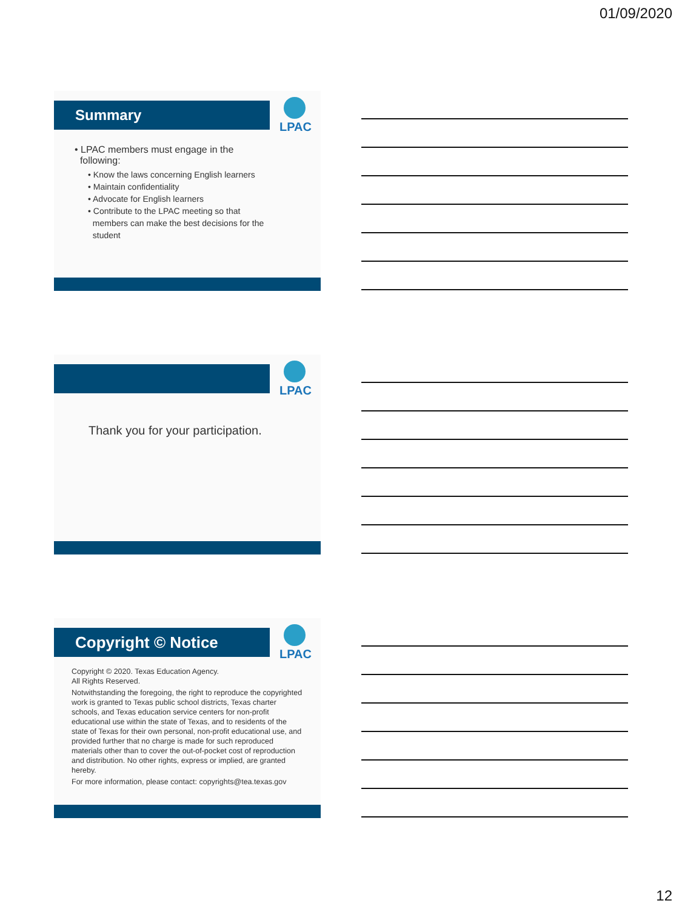01/09/2020
Summary
LPAC
• LPAC members must engage in the
following:
• Know the laws concerning English learners
• Maintain confidentiality
• Advocate for English learners
• Contribute to the LPAC meeting so that
members can make the best decisions for the
student
LPAC
Thank you for your participation.
Copyright © Notice
LPAC
Copyright © 2020. Texas Education Agency.
All Rights Reserved.
Notwithstanding the foregoing, the right to reproduce the copyrighted work is granted to Texas public school districts, Texas charter schools, and Texas education service centers for non-profit educational use within the state of Texas, and to residents of the state of Texas for their own personal, non-profit educational use, and provided further that no charge is made for such reproduced materials other than to cover the out-of-pocket cost of reproduction and distribution. No other rights, express or implied, are granted hereby.
For more information, please contact: copyrights@tea.texas.gov
12